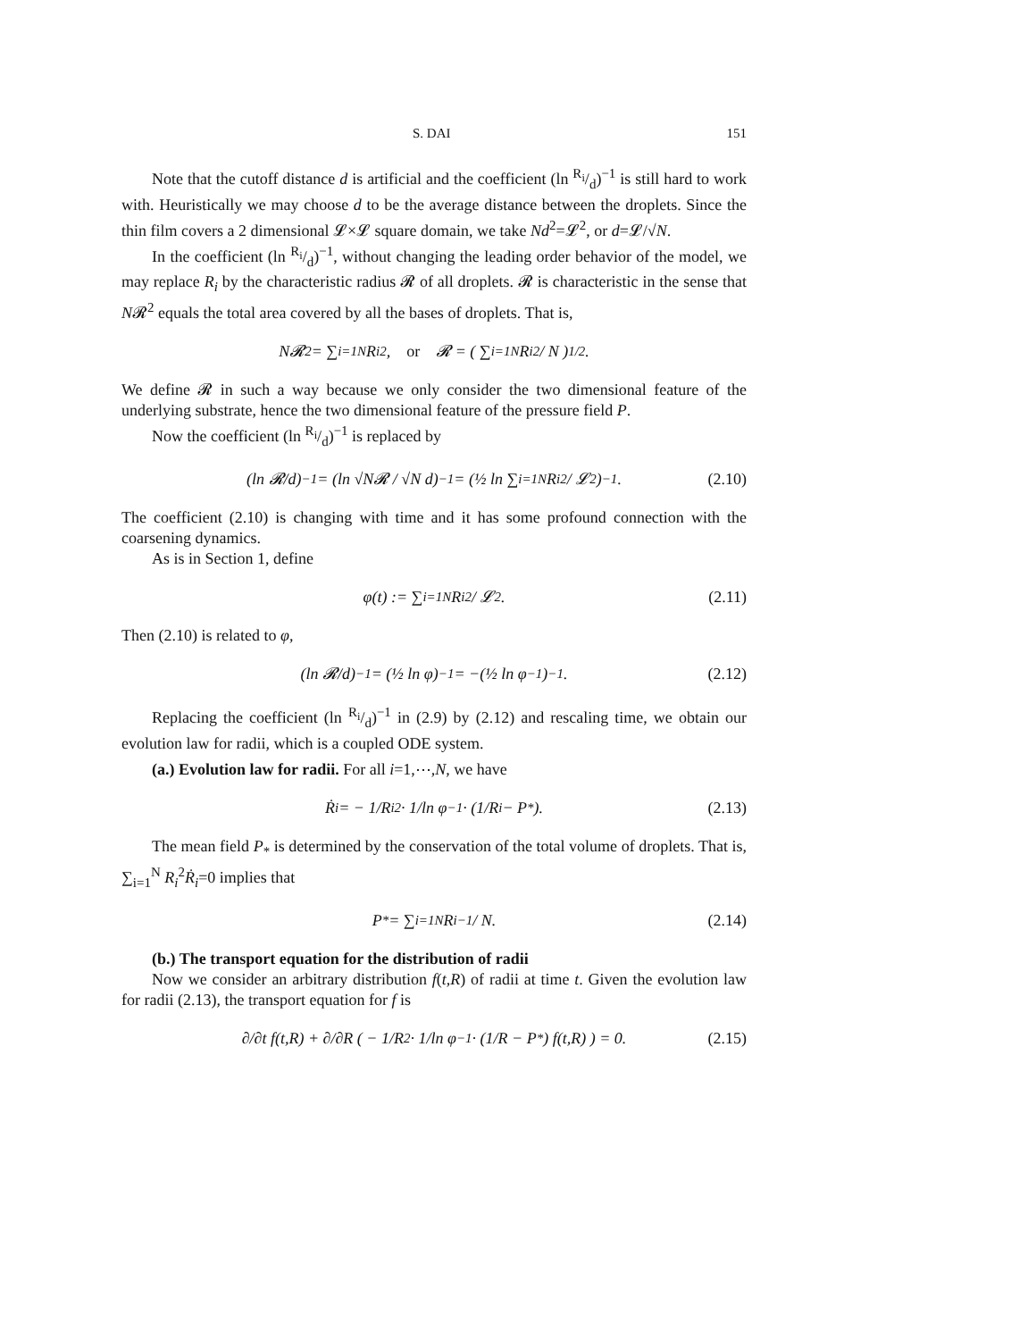S. DAI 151
Note that the cutoff distance d is artificial and the coefficient (ln R<sub>i</sub>/d)<sup>−1</sup> is still hard to work with. Heuristically we may choose d to be the average distance between the droplets. Since the thin film covers a 2 dimensional 𝓛×𝓛 square domain, we take Nd<sup>2</sup>=𝓛<sup>2</sup>, or d=𝓛/√N.
In the coefficient (ln R<sub>i</sub>/d)<sup>−1</sup>, without changing the leading order behavior of the model, we may replace R<sub>i</sub> by the characteristic radius 𝓡 of all droplets. 𝓡 is characteristic in the sense that N𝓡<sup>2</sup> equals the total area covered by all the bases of droplets. That is,
N𝓡<sup>2</sup> = ∑<sub>i=1</sub><sup>N</sup> R<sub>i</sub><sup>2</sup>, or 𝓡 = ( ∑<sub>i=1</sub><sup>N</sup> R<sub>i</sub><sup>2</sup> / N )<sup>1/2</sup>.
We define 𝓡 in such a way because we only consider the two dimensional feature of the underlying substrate, hence the two dimensional feature of the pressure field P.
Now the coefficient (ln R<sub>i</sub>/d)<sup>−1</sup> is replaced by
(ln 𝓡/d)<sup>−1</sup> = (ln √N𝓡 / √N d)<sup>−1</sup> = (½ ln ∑<sub>i=1</sub><sup>N</sup> R<sub>i</sub><sup>2</sup> / 𝓛<sup>2</sup>)<sup>−1</sup>. (2.10)
The coefficient (2.10) is changing with time and it has some profound connection with the coarsening dynamics.
As is in Section 1, define
φ(t) := ∑<sub>i=1</sub><sup>N</sup> R<sub>i</sub><sup>2</sup> / 𝓛<sup>2</sup>. (2.11)
Then (2.10) is related to φ,
(ln 𝓡/d)<sup>−1</sup> = (½ ln φ)<sup>−1</sup> = −(½ ln φ<sup>−1</sup>)<sup>−1</sup>. (2.12)
Replacing the coefficient (ln R<sub>i</sub>/d)<sup>−1</sup> in (2.9) by (2.12) and rescaling time, we obtain our evolution law for radii, which is a coupled ODE system.
(a.) Evolution law for radii. For all i=1,⋯,N, we have
Ṙ<sub>i</sub> = − 1/R<sub>i</sub><sup>2</sup> · 1/ln φ<sup>−1</sup> · (1/R<sub>i</sub> − P<sub>*</sub>). (2.13)
The mean field P<sub>*</sub> is determined by the conservation of the total volume of droplets. That is, ∑<sub>i=1</sub><sup>N</sup> R<sub>i</sub><sup>2</sup>Ṙ<sub>i</sub>=0 implies that
P<sub>*</sub> = ∑<sub>i=1</sub><sup>N</sup> R<sub>i</sub><sup>−1</sup> / N. (2.14)
(b.) The transport equation for the distribution of radii
Now we consider an arbitrary distribution f(t,R) of radii at time t. Given the evolution law for radii (2.13), the transport equation for f is
∂/∂t f(t,R) + ∂/∂R ( − 1/R<sup>2</sup> · 1/ln φ<sup>−1</sup> · (1/R − P<sub>*</sub>) f(t,R) ) = 0. (2.15)